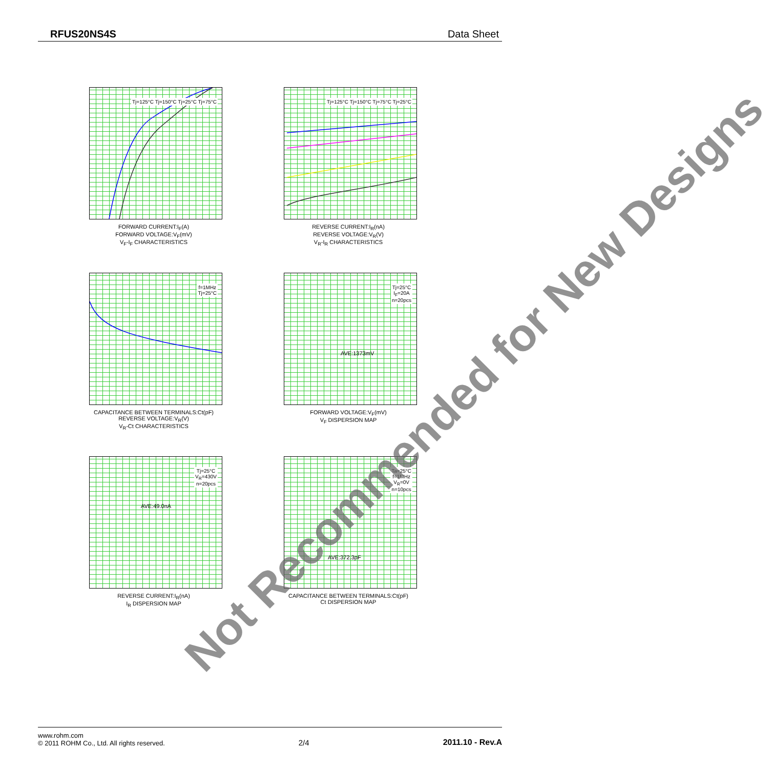RFUS20NS4S Data Sheet
Tj=125°C Tj=150°C Tj=25°C Tj=75°C
FORWARD CURRENT:I<sub>F</sub>(A)
FORWARD VOLTAGE:V<sub>F</sub>(mV)
V<sub>F</sub>-I<sub>F</sub> CHARACTERISTICS
Tj=125°C Tj=150°C Tj=75°C Tj=25°C
REVERSE CURRENT:I<sub>R</sub>(nA)
REVERSE VOLTAGE:V<sub>R</sub>(V)
V<sub>R</sub>-I<sub>R</sub> CHARACTERISTICS
f=1MHz
Tj=25°C
CAPACITANCE BETWEEN TERMINALS:Ct(pF)
REVERSE VOLTAGE:V<sub>R</sub>(V)
V<sub>R</sub>-Ct CHARACTERISTICS
Tj=25°C
I<sub>F</sub>=20A
n=20pcs
AVE:1373mV
FORWARD VOLTAGE:V<sub>F</sub>(mV)
V<sub>F</sub> DISPERSION MAP
Tj=25°C
V<sub>R</sub>=430V
n=20pcs
AVE:49.0nA
REVERSE CURRENT:I<sub>R</sub>(nA)
I<sub>R</sub> DISPERSION MAP
Ta=25°C
f=1MHz
V<sub>R</sub>=0V
n=10pcs
AVE:372.3pF
CAPACITANCE BETWEEN TERMINALS:Ct(pF)
Ct DISPERSION MAP
Not Recommended for New Designs
www.rohm.com
© 2011 ROHM Co., Ltd. All rights reserved.
2/4
2011.10 - Rev.A